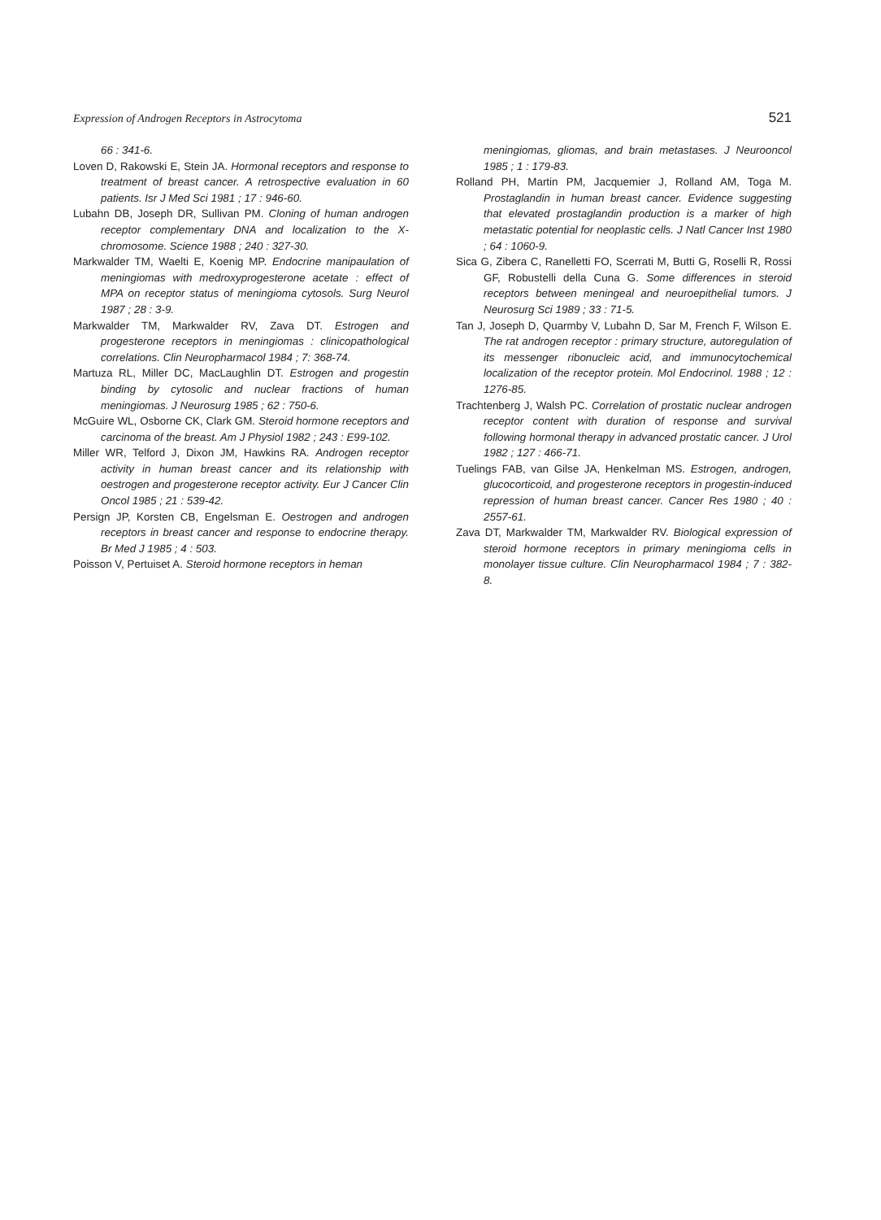Expression of Androgen Receptors in Astrocytoma 521
66 : 341-6.
Loven D, Rakowski E, Stein JA. Hormonal receptors and response to treatment of breast cancer. A retrospective evaluation in 60 patients. Isr J Med Sci 1981 ; 17 : 946-60.
Lubahn DB, Joseph DR, Sullivan PM. Cloning of human androgen receptor complementary DNA and localization to the X-chromosome. Science 1988 ; 240 : 327-30.
Markwalder TM, Waelti E, Koenig MP. Endocrine manipaulation of meningiomas with medroxyprogesterone acetate : effect of MPA on receptor status of meningioma cytosols. Surg Neurol 1987 ; 28 : 3-9.
Markwalder TM, Markwalder RV, Zava DT. Estrogen and progesterone receptors in meningiomas : clinicopathological correlations. Clin Neuropharmacol 1984 ; 7: 368-74.
Martuza RL, Miller DC, MacLaughlin DT. Estrogen and progestin binding by cytosolic and nuclear fractions of human meningiomas. J Neurosurg 1985 ; 62 : 750-6.
McGuire WL, Osborne CK, Clark GM. Steroid hormone receptors and carcinoma of the breast. Am J Physiol 1982 ; 243 : E99-102.
Miller WR, Telford J, Dixon JM, Hawkins RA. Androgen receptor activity in human breast cancer and its relationship with oestrogen and progesterone receptor activity. Eur J Cancer Clin Oncol 1985 ; 21 : 539-42.
Persign JP, Korsten CB, Engelsman E. Oestrogen and androgen receptors in breast cancer and response to endocrine therapy. Br Med J 1985 ; 4 : 503.
Poisson V, Pertuiset A. Steroid hormone receptors in heman
meningiomas, gliomas, and brain metastases. J Neurooncol 1985 ; 1 : 179-83.
Rolland PH, Martin PM, Jacquemier J, Rolland AM, Toga M. Prostaglandin in human breast cancer. Evidence suggesting that elevated prostaglandin production is a marker of high metastatic potential for neoplastic cells. J Natl Cancer Inst 1980 ; 64 : 1060-9.
Sica G, Zibera C, Ranelletti FO, Scerrati M, Butti G, Roselli R, Rossi GF, Robustelli della Cuna G. Some differences in steroid receptors between meningeal and neuroepithelial tumors. J Neurosurg Sci 1989 ; 33 : 71-5.
Tan J, Joseph D, Quarmby V, Lubahn D, Sar M, French F, Wilson E. The rat androgen receptor : primary structure, autoregulation of its messenger ribonucleic acid, and immunocytochemical localization of the receptor protein. Mol Endocrinol. 1988 ; 12 : 1276-85.
Trachtenberg J, Walsh PC. Correlation of prostatic nuclear androgen receptor content with duration of response and survival following hormonal therapy in advanced prostatic cancer. J Urol 1982 ; 127 : 466-71.
Tuelings FAB, van Gilse JA, Henkelman MS. Estrogen, androgen, glucocorticoid, and progesterone receptors in progestin-induced repression of human breast cancer. Cancer Res 1980 ; 40 : 2557-61.
Zava DT, Markwalder TM, Markwalder RV. Biological expression of steroid hormone receptors in primary meningioma cells in monolayer tissue culture. Clin Neuropharmacol 1984 ; 7 : 382-8.